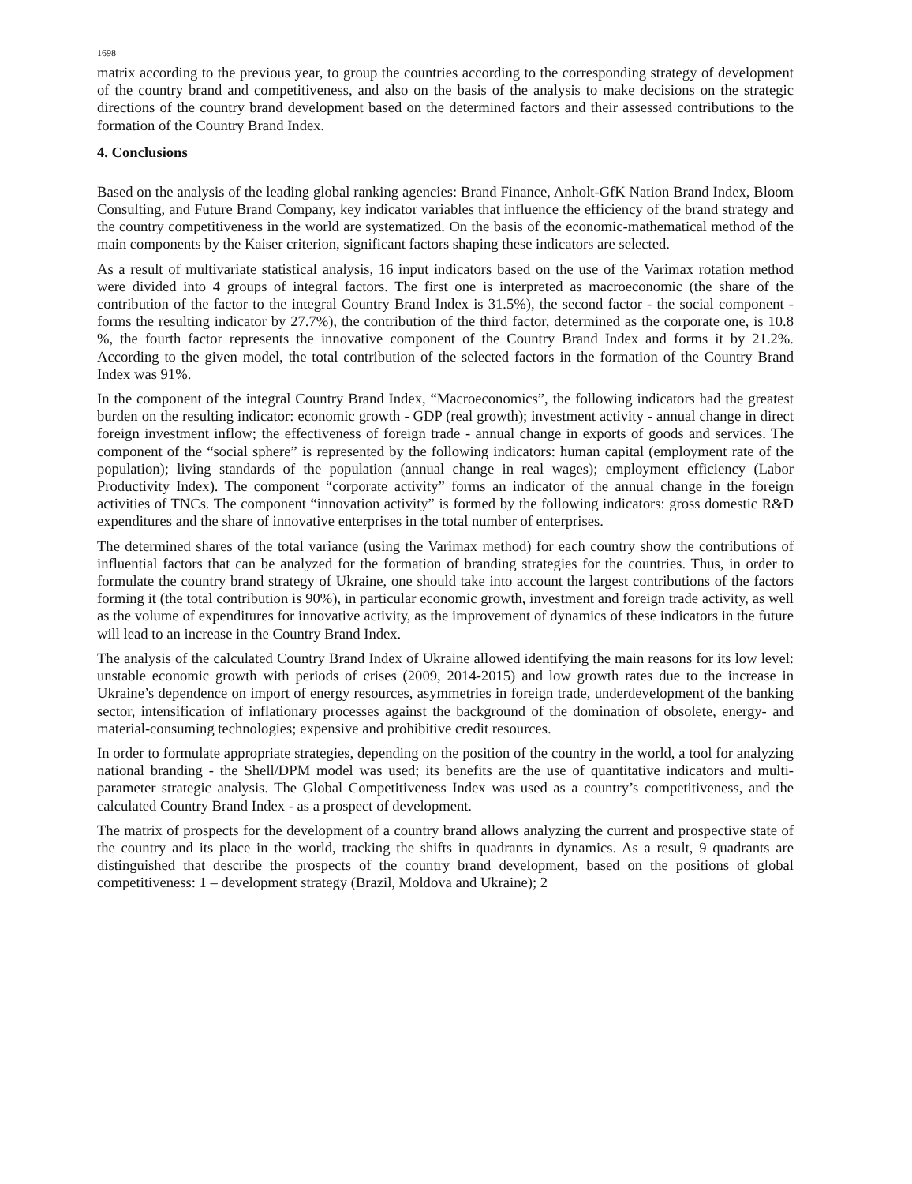1698
matrix according to the previous year, to group the countries according to the corresponding strategy of development of the country brand and competitiveness, and also on the basis of the analysis to make decisions on the strategic directions of the country brand development based on the determined factors and their assessed contributions to the formation of the Country Brand Index.
4. Conclusions
Based on the analysis of the leading global ranking agencies: Brand Finance, Anholt-GfK Nation Brand Index, Bloom Consulting, and Future Brand Company, key indicator variables that influence the efficiency of the brand strategy and the country competitiveness in the world are systematized. On the basis of the economic-mathematical method of the main components by the Kaiser criterion, significant factors shaping these indicators are selected.
As a result of multivariate statistical analysis, 16 input indicators based on the use of the Varimax rotation method were divided into 4 groups of integral factors. The first one is interpreted as macroeconomic (the share of the contribution of the factor to the integral Country Brand Index is 31.5%), the second factor - the social component - forms the resulting indicator by 27.7%), the contribution of the third factor, determined as the corporate one, is 10.8 %, the fourth factor represents the innovative component of the Country Brand Index and forms it by 21.2%. According to the given model, the total contribution of the selected factors in the formation of the Country Brand Index was 91%.
In the component of the integral Country Brand Index, “Macroeconomics”, the following indicators had the greatest burden on the resulting indicator: economic growth - GDP (real growth); investment activity - annual change in direct foreign investment inflow; the effectiveness of foreign trade - annual change in exports of goods and services. The component of the “social sphere” is represented by the following indicators: human capital (employment rate of the population); living standards of the population (annual change in real wages); employment efficiency (Labor Productivity Index). The component “corporate activity” forms an indicator of the annual change in the foreign activities of TNCs. The component “innovation activity” is formed by the following indicators: gross domestic R&D expenditures and the share of innovative enterprises in the total number of enterprises.
The determined shares of the total variance (using the Varimax method) for each country show the contributions of influential factors that can be analyzed for the formation of branding strategies for the countries. Thus, in order to formulate the country brand strategy of Ukraine, one should take into account the largest contributions of the factors forming it (the total contribution is 90%), in particular economic growth, investment and foreign trade activity, as well as the volume of expenditures for innovative activity, as the improvement of dynamics of these indicators in the future will lead to an increase in the Country Brand Index.
The analysis of the calculated Country Brand Index of Ukraine allowed identifying the main reasons for its low level: unstable economic growth with periods of crises (2009, 2014-2015) and low growth rates due to the increase in Ukraine’s dependence on import of energy resources, asymmetries in foreign trade, underdevelopment of the banking sector, intensification of inflationary processes against the background of the domination of obsolete, energy- and material-consuming technologies; expensive and prohibitive credit resources.
In order to formulate appropriate strategies, depending on the position of the country in the world, a tool for analyzing national branding - the Shell/DPM model was used; its benefits are the use of quantitative indicators and multi-parameter strategic analysis. The Global Competitiveness Index was used as a country’s competitiveness, and the calculated Country Brand Index - as a prospect of development.
The matrix of prospects for the development of a country brand allows analyzing the current and prospective state of the country and its place in the world, tracking the shifts in quadrants in dynamics. As a result, 9 quadrants are distinguished that describe the prospects of the country brand development, based on the positions of global competitiveness: 1 – development strategy (Brazil, Moldova and Ukraine); 2